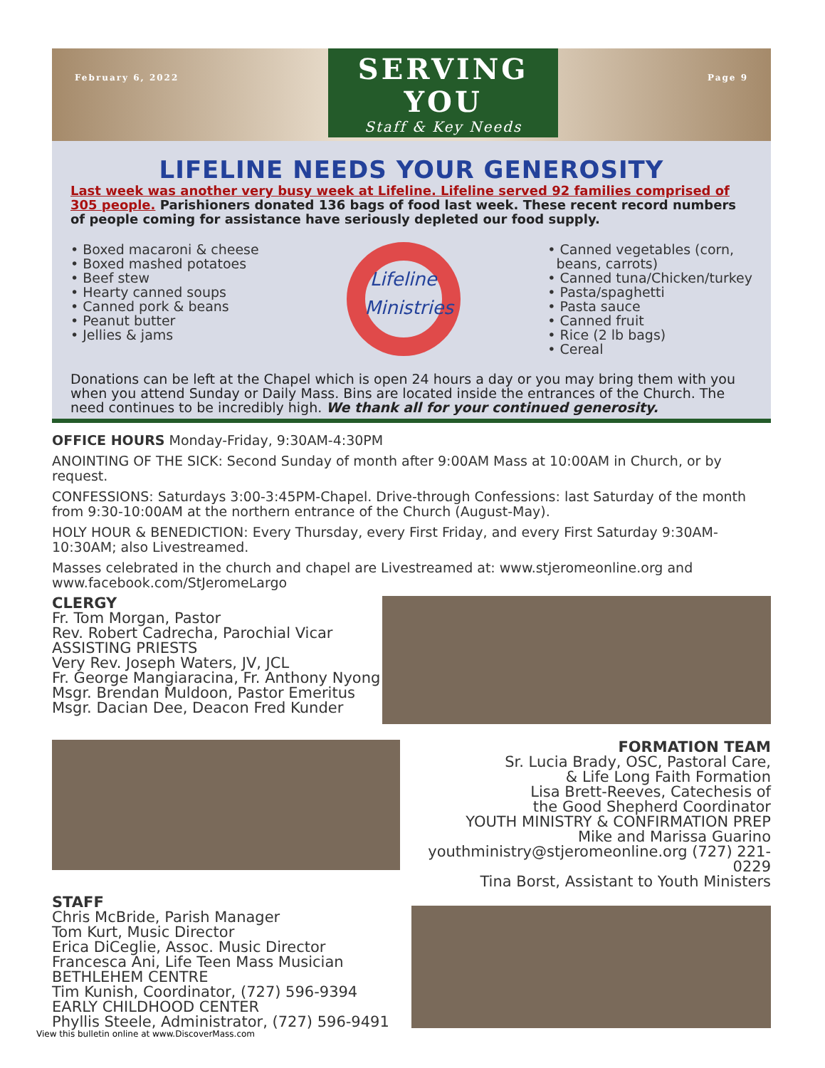February 6, 2022
SERVING
YOU
Staff & Key Needs
Page 9
LIFELINE NEEDS YOUR GENEROSITY
Last week was another very busy week at Lifeline. Lifeline served 92 families comprised of 305 people. Parishioners donated 136 bags of food last week. These recent record numbers of people coming for assistance have seriously depleted our food supply.
• Boxed macaroni & cheese
• Boxed mashed potatoes
• Beef stew
• Hearty canned soups
• Canned pork & beans
• Peanut butter
• Jellies & jams
Lifeline
Ministries
• Canned vegetables (corn,
beans, carrots)
• Canned tuna/Chicken/turkey
• Pasta/spaghetti
• Pasta sauce
• Canned fruit
• Rice (2 lb bags)
• Cereal
Donations can be left at the Chapel which is open 24 hours a day or you may bring them with you when you attend Sunday or Daily Mass. Bins are located inside the entrances of the Church. The need continues to be incredibly high. We thank all for your continued generosity.
OFFICE HOURS Monday-Friday, 9:30AM-4:30PM
ANOINTING OF THE SICK: Second Sunday of month after 9:00AM Mass at 10:00AM in Church, or by request.
CONFESSIONS: Saturdays 3:00-3:45PM-Chapel. Drive-through Confessions: last Saturday of the month from 9:30-10:00AM at the northern entrance of the Church (August-May).
HOLY HOUR & BENEDICTION: Every Thursday, every First Friday, and every First Saturday 9:30AM-10:30AM; also Livestreamed.
Masses celebrated in the church and chapel are Livestreamed at: www.stjeromeonline.org and www.facebook.com/StJeromeLargo
CLERGY
Fr. Tom Morgan, Pastor
Rev. Robert Cadrecha, Parochial Vicar
ASSISTING PRIESTS
Very Rev. Joseph Waters, JV, JCL
Fr. George Mangiaracina, Fr. Anthony Nyong
Msgr. Brendan Muldoon, Pastor Emeritus
Msgr. Dacian Dee, Deacon Fred Kunder
FORMATION TEAM
Sr. Lucia Brady, OSC, Pastoral Care,
& Life Long Faith Formation
Lisa Brett-Reeves, Catechesis of
the Good Shepherd Coordinator
YOUTH MINISTRY & CONFIRMATION PREP
Mike and Marissa Guarino
youthministry@stjeromeonline.org (727) 221-0229
Tina Borst, Assistant to Youth Ministers
STAFF
Chris McBride, Parish Manager
Tom Kurt, Music Director
Erica DiCeglie, Assoc. Music Director
Francesca Ani, Life Teen Mass Musician
BETHLEHEM CENTRE
Tim Kunish, Coordinator, (727) 596-9394
EARLY CHILDHOOD CENTER
Phyllis Steele, Administrator, (727) 596-9491
View this bulletin online at www.DiscoverMass.com